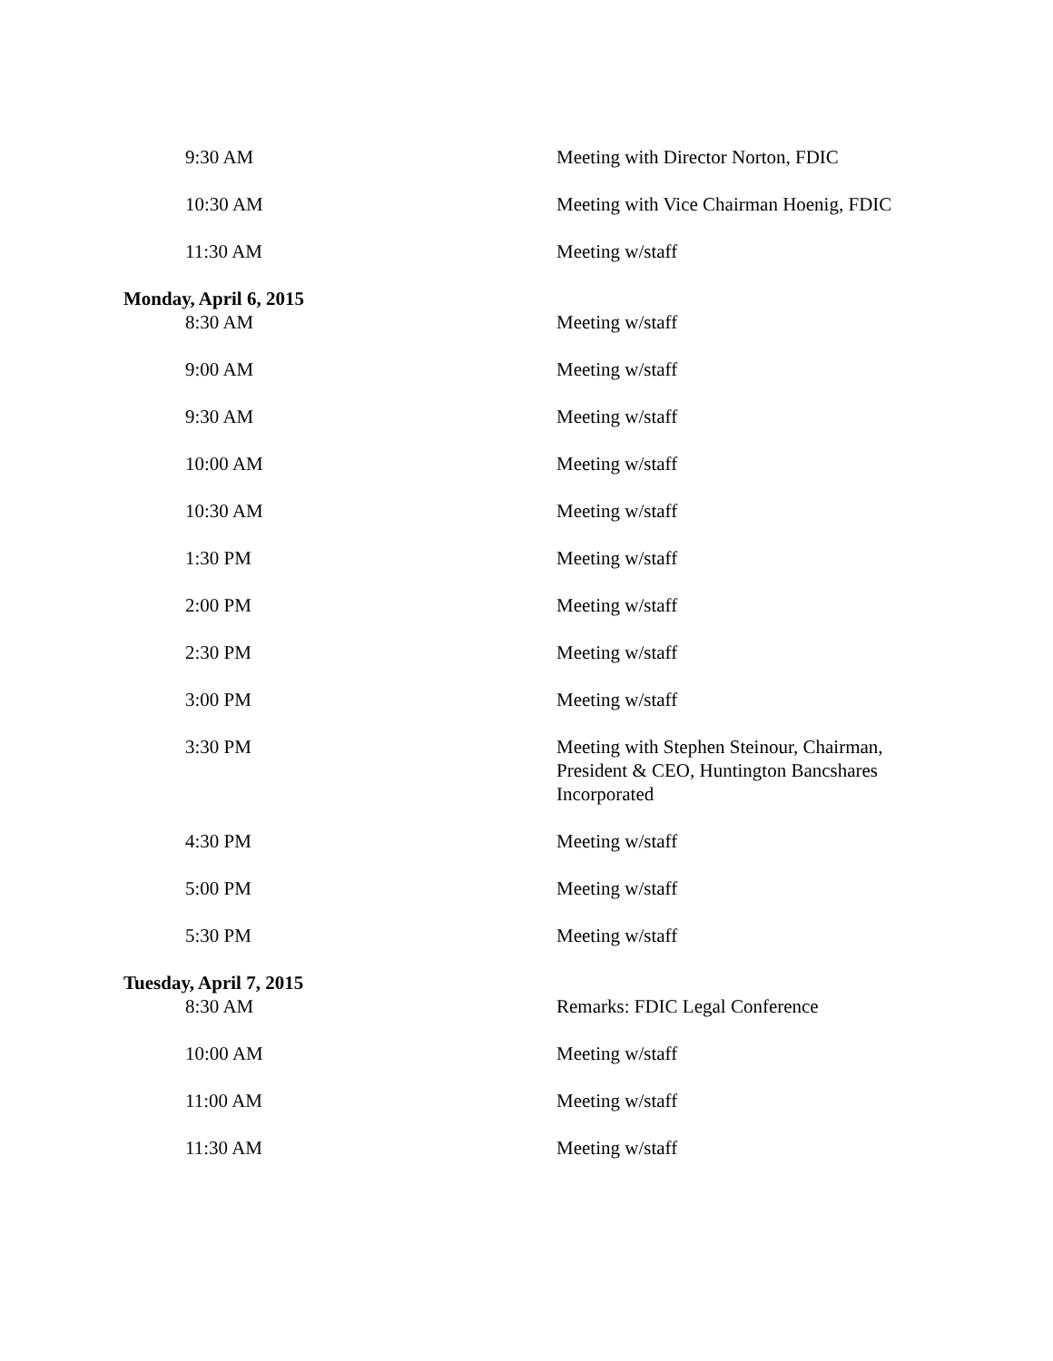| 9:30 AM | Meeting with Director Norton, FDIC |
| 10:30 AM | Meeting with Vice Chairman Hoenig, FDIC |
| 11:30 AM | Meeting w/staff |
| Monday, April 6, 2015 | |
| 8:30 AM | Meeting w/staff |
| 9:00 AM | Meeting w/staff |
| 9:30 AM | Meeting w/staff |
| 10:00 AM | Meeting w/staff |
| 10:30 AM | Meeting w/staff |
| 1:30 PM | Meeting w/staff |
| 2:00 PM | Meeting w/staff |
| 2:30 PM | Meeting w/staff |
| 3:00 PM | Meeting w/staff |
| 3:30 PM | Meeting with Stephen Steinour, Chairman, President & CEO, Huntington Bancshares Incorporated |
| 4:30 PM | Meeting w/staff |
| 5:00 PM | Meeting w/staff |
| 5:30 PM | Meeting w/staff |
| Tuesday, April 7, 2015 | |
| 8:30 AM | Remarks: FDIC Legal Conference |
| 10:00 AM | Meeting w/staff |
| 11:00 AM | Meeting w/staff |
| 11:30 AM | Meeting w/staff |